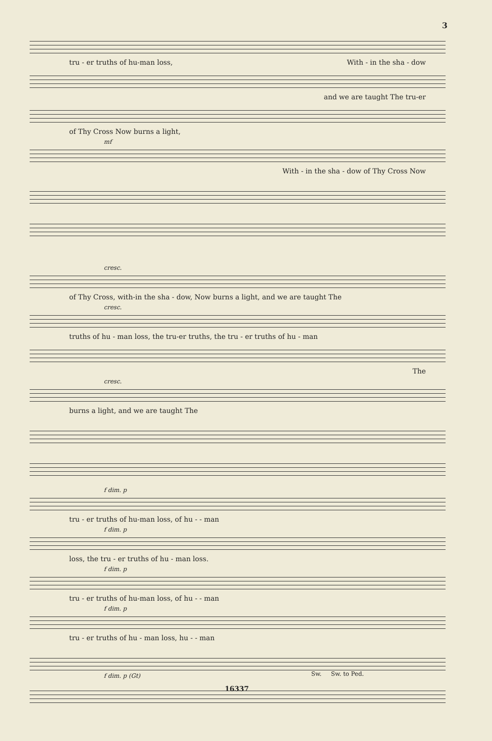3
tru - er truths of hu-man loss, With - in the sha - dow
and we are taught The tru-er
of Thy Cross Now burns a light,
mf
With - in the sha - dow of Thy Cross Now
cresc.
of Thy Cross, with-in the sha - dow, Now burns a light, and we are taught The
cresc.
truths of hu - man loss, the tru-er truths, the tru - er truths of hu - man
The
cresc.
burns a light, and we are taught The
f dim. p
tru - er truths of hu-man loss, of hu - - man
f dim. p
loss, the tru - er truths of hu - man loss.
f dim. p
tru - er truths of hu-man loss, of hu - - man
f dim. p
tru - er truths of hu - man loss, hu - - man
f dim. p (Gt)
Sw. Sw. to Ped.
16337